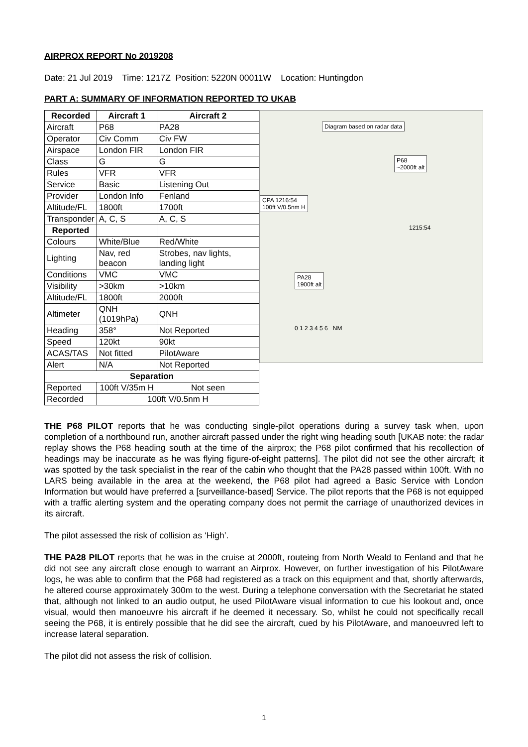AIRPROX REPORT No 2019208
Date: 21 Jul 2019 Time: 1217Z Position: 5220N 00011W Location: Huntingdon
PART A: SUMMARY OF INFORMATION REPORTED TO UKAB
| Recorded | Aircraft 1 | Aircraft 2 |
| --- | --- | --- |
| Aircraft | P68 | PA28 |
| Operator | Civ Comm | Civ FW |
| Airspace | London FIR | London FIR |
| Class | G | G |
| Rules | VFR | VFR |
| Service | Basic | Listening Out |
| Provider | London Info | Fenland |
| Altitude/FL | 1800ft | 1700ft |
| Transponder | A, C, S | A, C, S |
| Reported | | |
| Colours | White/Blue | Red/White |
| Lighting | Nav, red beacon | Strobes, nav lights, landing light |
| Conditions | VMC | VMC |
| Visibility | >30km | >10km |
| Altitude/FL | 1800ft | 2000ft |
| Altimeter | QNH (1019hPa) | QNH |
| Heading | 358° | Not Reported |
| Speed | 120kt | 90kt |
| ACAS/TAS | Not fitted | PilotAware |
| Alert | N/A | Not Reported |
| Separation | | |
| Reported | 100ft V/35m H | Not seen |
| Recorded | 100ft V/0.5nm H | |
Diagram based on radar data
P68
~2000ft alt
CPA 1216:54
100ft V/0.5nm H
PA28
1900ft alt
1215:54
0 1 2 3 4 5 6 NM
THE P68 PILOT reports that he was conducting single-pilot operations during a survey task when, upon completion of a northbound run, another aircraft passed under the right wing heading south [UKAB note: the radar replay shows the P68 heading south at the time of the airprox; the P68 pilot confirmed that his recollection of headings may be inaccurate as he was flying figure-of-eight patterns]. The pilot did not see the other aircraft; it was spotted by the task specialist in the rear of the cabin who thought that the PA28 passed within 100ft. With no LARS being available in the area at the weekend, the P68 pilot had agreed a Basic Service with London Information but would have preferred a [surveillance-based] Service. The pilot reports that the P68 is not equipped with a traffic alerting system and the operating company does not permit the carriage of unauthorized devices in its aircraft.
The pilot assessed the risk of collision as ‘High’.
THE PA28 PILOT reports that he was in the cruise at 2000ft, routeing from North Weald to Fenland and that he did not see any aircraft close enough to warrant an Airprox. However, on further investigation of his PilotAware logs, he was able to confirm that the P68 had registered as a track on this equipment and that, shortly afterwards, he altered course approximately 300m to the west. During a telephone conversation with the Secretariat he stated that, although not linked to an audio output, he used PilotAware visual information to cue his lookout and, once visual, would then manoeuvre his aircraft if he deemed it necessary. So, whilst he could not specifically recall seeing the P68, it is entirely possible that he did see the aircraft, cued by his PilotAware, and manoeuvred left to increase lateral separation.
The pilot did not assess the risk of collision.
1